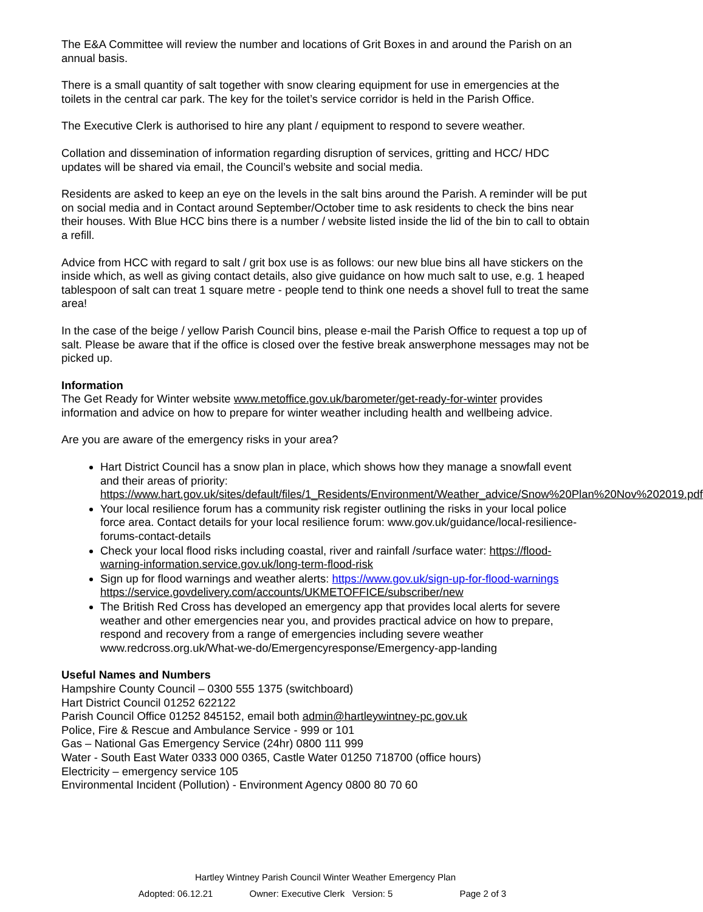The E&A Committee will review the number and locations of Grit Boxes in and around the Parish on an annual basis.
There is a small quantity of salt together with snow clearing equipment for use in emergencies at the toilets in the central car park. The key for the toilet’s service corridor is held in the Parish Office.
The Executive Clerk is authorised to hire any plant / equipment to respond to severe weather.
Collation and dissemination of information regarding disruption of services, gritting and HCC/ HDC updates will be shared via email, the Council’s website and social media.
Residents are asked to keep an eye on the levels in the salt bins around the Parish. A reminder will be put on social media and in Contact around September/October time to ask residents to check the bins near their houses. With Blue HCC bins there is a number / website listed inside the lid of the bin to call to obtain a refill.
Advice from HCC with regard to salt / grit box use is as follows: our new blue bins all have stickers on the inside which, as well as giving contact details, also give guidance on how much salt to use, e.g. 1 heaped tablespoon of salt can treat 1 square metre - people tend to think one needs a shovel full to treat the same area!
In the case of the beige / yellow Parish Council bins, please e-mail the Parish Office to request a top up of salt. Please be aware that if the office is closed over the festive break answerphone messages may not be picked up.
Information
The Get Ready for Winter website www.metoffice.gov.uk/barometer/get-ready-for-winter provides information and advice on how to prepare for winter weather including health and wellbeing advice.
Are you are aware of the emergency risks in your area?
Hart District Council has a snow plan in place, which shows how they manage a snowfall event and their areas of priority: https://www.hart.gov.uk/sites/default/files/1_Residents/Environment/Weather_advice/Snow%20Plan%20Nov%202019.pdf
Your local resilience forum has a community risk register outlining the risks in your local police force area. Contact details for your local resilience forum: www.gov.uk/guidance/local-resilience-forums-contact-details
Check your local flood risks including coastal, river and rainfall /surface water: https://flood-warning-information.service.gov.uk/long-term-flood-risk
Sign up for flood warnings and weather alerts: https://www.gov.uk/sign-up-for-flood-warnings https://service.govdelivery.com/accounts/UKMETOFFICE/subscriber/new
The British Red Cross has developed an emergency app that provides local alerts for severe weather and other emergencies near you, and provides practical advice on how to prepare, respond and recovery from a range of emergencies including severe weather www.redcross.org.uk/What-we-do/Emergencyresponse/Emergency-app-landing
Useful Names and Numbers
Hampshire County Council – 0300 555 1375 (switchboard)
Hart District Council 01252 622122
Parish Council Office 01252 845152, email both admin@hartleywintney-pc.gov.uk
Police, Fire & Rescue and Ambulance Service - 999 or 101
Gas – National Gas Emergency Service (24hr) 0800 111 999
Water - South East Water 0333 000 0365, Castle Water 01250 718700 (office hours)
Electricity – emergency service 105
Environmental Incident (Pollution) - Environment Agency 0800 80 70 60
Hartley Wintney Parish Council Winter Weather Emergency Plan
Adopted: 06.12.21 Owner: Executive Clerk Version: 5 Page 2 of 3